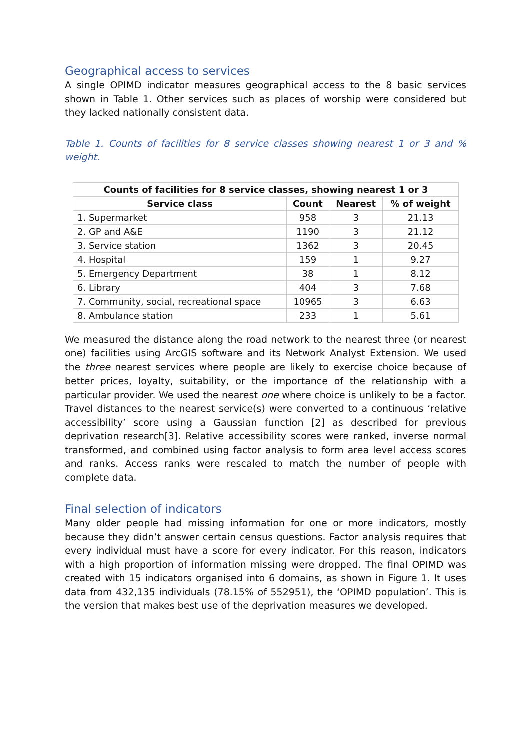Geographical access to services
A single OPIMD indicator measures geographical access to the 8 basic services shown in Table 1. Other services such as places of worship were considered but they lacked nationally consistent data.
Table 1. Counts of facilities for 8 service classes showing nearest 1 or 3 and % weight.
| Counts of facilities for 8 service classes, showing nearest 1 or 3 | | | |
| --- | --- | --- | --- |
| Service class | Count | Nearest | % of weight |
| 1. Supermarket | 958 | 3 | 21.13 |
| 2. GP and A&E | 1190 | 3 | 21.12 |
| 3. Service station | 1362 | 3 | 20.45 |
| 4. Hospital | 159 | 1 | 9.27 |
| 5. Emergency Department | 38 | 1 | 8.12 |
| 6. Library | 404 | 3 | 7.68 |
| 7. Community, social, recreational space | 10965 | 3 | 6.63 |
| 8. Ambulance station | 233 | 1 | 5.61 |
We measured the distance along the road network to the nearest three (or nearest one) facilities using ArcGIS software and its Network Analyst Extension. We used the three nearest services where people are likely to exercise choice because of better prices, loyalty, suitability, or the importance of the relationship with a particular provider. We used the nearest one where choice is unlikely to be a factor. Travel distances to the nearest service(s) were converted to a continuous ‘relative accessibility’ score using a Gaussian function [2] as described for previous deprivation research[3]. Relative accessibility scores were ranked, inverse normal transformed, and combined using factor analysis to form area level access scores and ranks. Access ranks were rescaled to match the number of people with complete data.
Final selection of indicators
Many older people had missing information for one or more indicators, mostly because they didn’t answer certain census questions. Factor analysis requires that every individual must have a score for every indicator. For this reason, indicators with a high proportion of information missing were dropped. The final OPIMD was created with 15 indicators organised into 6 domains, as shown in Figure 1. It uses data from 432,135 individuals (78.15% of 552951), the ‘OPIMD population’. This is the version that makes best use of the deprivation measures we developed.